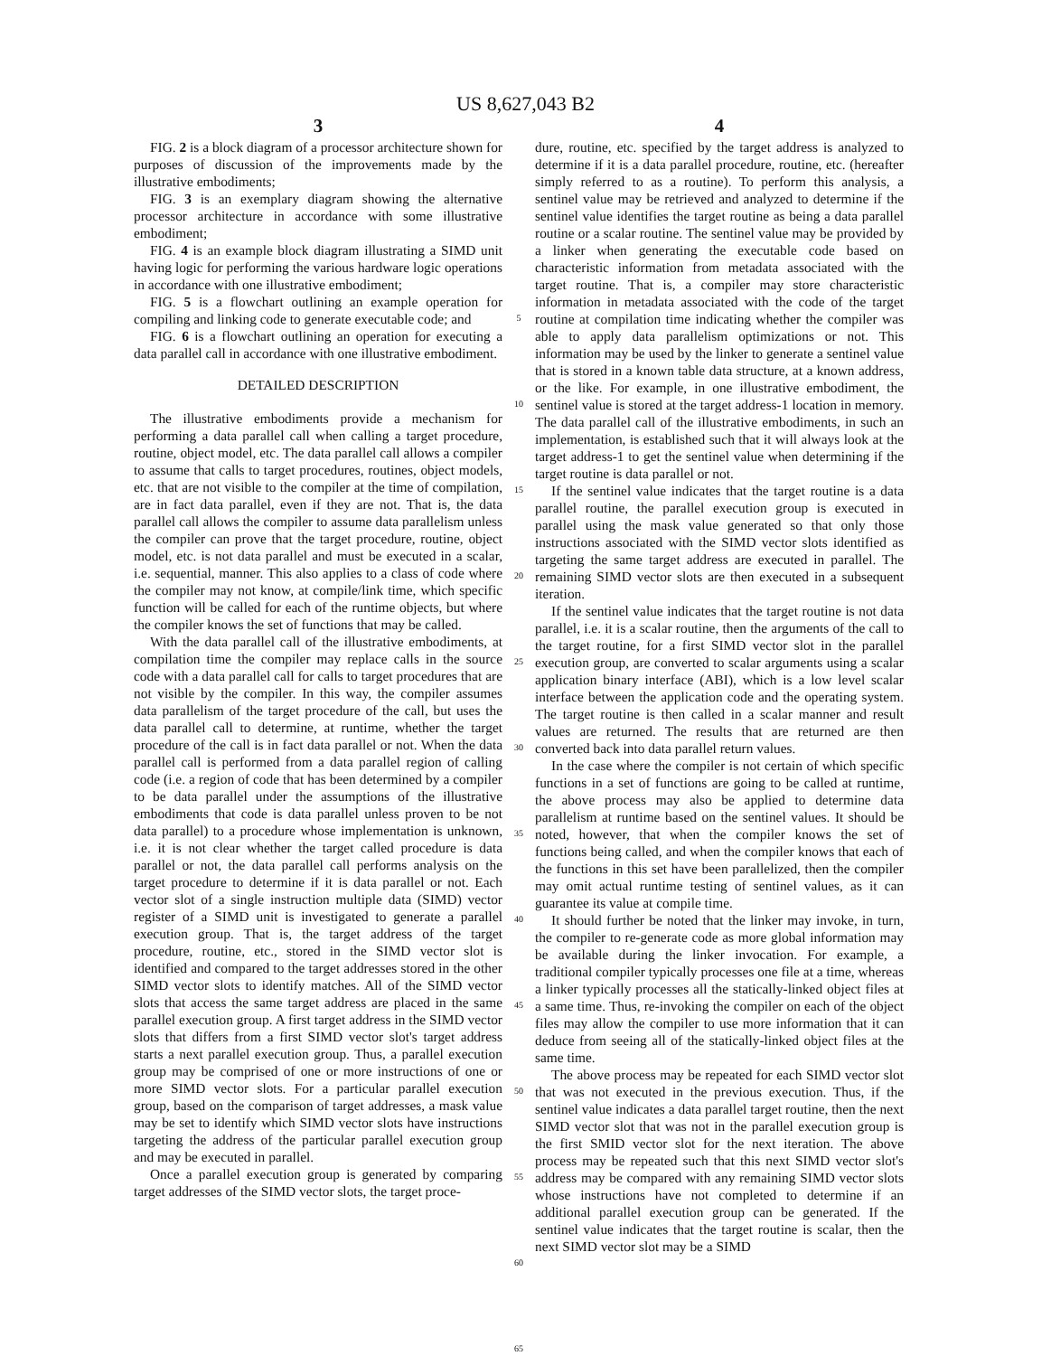US 8,627,043 B2
3
FIG. 2 is a block diagram of a processor architecture shown for purposes of discussion of the improvements made by the illustrative embodiments;
FIG. 3 is an exemplary diagram showing the alternative processor architecture in accordance with some illustrative embodiment;
FIG. 4 is an example block diagram illustrating a SIMD unit having logic for performing the various hardware logic operations in accordance with one illustrative embodiment;
FIG. 5 is a flowchart outlining an example operation for compiling and linking code to generate executable code; and
FIG. 6 is a flowchart outlining an operation for executing a data parallel call in accordance with one illustrative embodiment.
DETAILED DESCRIPTION
The illustrative embodiments provide a mechanism for performing a data parallel call when calling a target procedure, routine, object model, etc. The data parallel call allows a compiler to assume that calls to target procedures, routines, object models, etc. that are not visible to the compiler at the time of compilation, are in fact data parallel, even if they are not. That is, the data parallel call allows the compiler to assume data parallelism unless the compiler can prove that the target procedure, routine, object model, etc. is not data parallel and must be executed in a scalar, i.e. sequential, manner. This also applies to a class of code where the compiler may not know, at compile/link time, which specific function will be called for each of the runtime objects, but where the compiler knows the set of functions that may be called.
With the data parallel call of the illustrative embodiments, at compilation time the compiler may replace calls in the source code with a data parallel call for calls to target procedures that are not visible by the compiler. In this way, the compiler assumes data parallelism of the target procedure of the call, but uses the data parallel call to determine, at runtime, whether the target procedure of the call is in fact data parallel or not. When the data parallel call is performed from a data parallel region of calling code (i.e. a region of code that has been determined by a compiler to be data parallel under the assumptions of the illustrative embodiments that code is data parallel unless proven to be not data parallel) to a procedure whose implementation is unknown, i.e. it is not clear whether the target called procedure is data parallel or not, the data parallel call performs analysis on the target procedure to determine if it is data parallel or not. Each vector slot of a single instruction multiple data (SIMD) vector register of a SIMD unit is investigated to generate a parallel execution group. That is, the target address of the target procedure, routine, etc., stored in the SIMD vector slot is identified and compared to the target addresses stored in the other SIMD vector slots to identify matches. All of the SIMD vector slots that access the same target address are placed in the same parallel execution group. A first target address in the SIMD vector slots that differs from a first SIMD vector slot's target address starts a next parallel execution group. Thus, a parallel execution group may be comprised of one or more instructions of one or more SIMD vector slots. For a particular parallel execution group, based on the comparison of target addresses, a mask value may be set to identify which SIMD vector slots have instructions targeting the address of the particular parallel execution group and may be executed in parallel.
Once a parallel execution group is generated by comparing target addresses of the SIMD vector slots, the target proce-
5
10
15
20
25
30
35
40
45
50
55
60
65
4
dure, routine, etc. specified by the target address is analyzed to determine if it is a data parallel procedure, routine, etc. (hereafter simply referred to as a routine). To perform this analysis, a sentinel value may be retrieved and analyzed to determine if the sentinel value identifies the target routine as being a data parallel routine or a scalar routine. The sentinel value may be provided by a linker when generating the executable code based on characteristic information from metadata associated with the target routine. That is, a compiler may store characteristic information in metadata associated with the code of the target routine at compilation time indicating whether the compiler was able to apply data parallelism optimizations or not. This information may be used by the linker to generate a sentinel value that is stored in a known table data structure, at a known address, or the like. For example, in one illustrative embodiment, the sentinel value is stored at the target address-1 location in memory. The data parallel call of the illustrative embodiments, in such an implementation, is established such that it will always look at the target address-1 to get the sentinel value when determining if the target routine is data parallel or not.
If the sentinel value indicates that the target routine is a data parallel routine, the parallel execution group is executed in parallel using the mask value generated so that only those instructions associated with the SIMD vector slots identified as targeting the same target address are executed in parallel. The remaining SIMD vector slots are then executed in a subsequent iteration.
If the sentinel value indicates that the target routine is not data parallel, i.e. it is a scalar routine, then the arguments of the call to the target routine, for a first SIMD vector slot in the parallel execution group, are converted to scalar arguments using a scalar application binary interface (ABI), which is a low level scalar interface between the application code and the operating system. The target routine is then called in a scalar manner and result values are returned. The results that are returned are then converted back into data parallel return values.
In the case where the compiler is not certain of which specific functions in a set of functions are going to be called at runtime, the above process may also be applied to determine data parallelism at runtime based on the sentinel values. It should be noted, however, that when the compiler knows the set of functions being called, and when the compiler knows that each of the functions in this set have been parallelized, then the compiler may omit actual runtime testing of sentinel values, as it can guarantee its value at compile time.
It should further be noted that the linker may invoke, in turn, the compiler to re-generate code as more global information may be available during the linker invocation. For example, a traditional compiler typically processes one file at a time, whereas a linker typically processes all the statically-linked object files at a same time. Thus, re-invoking the compiler on each of the object files may allow the compiler to use more information that it can deduce from seeing all of the statically-linked object files at the same time.
The above process may be repeated for each SIMD vector slot that was not executed in the previous execution. Thus, if the sentinel value indicates a data parallel target routine, then the next SIMD vector slot that was not in the parallel execution group is the first SMID vector slot for the next iteration. The above process may be repeated such that this next SIMD vector slot's address may be compared with any remaining SIMD vector slots whose instructions have not completed to determine if an additional parallel execution group can be generated. If the sentinel value indicates that the target routine is scalar, then the next SIMD vector slot may be a SIMD